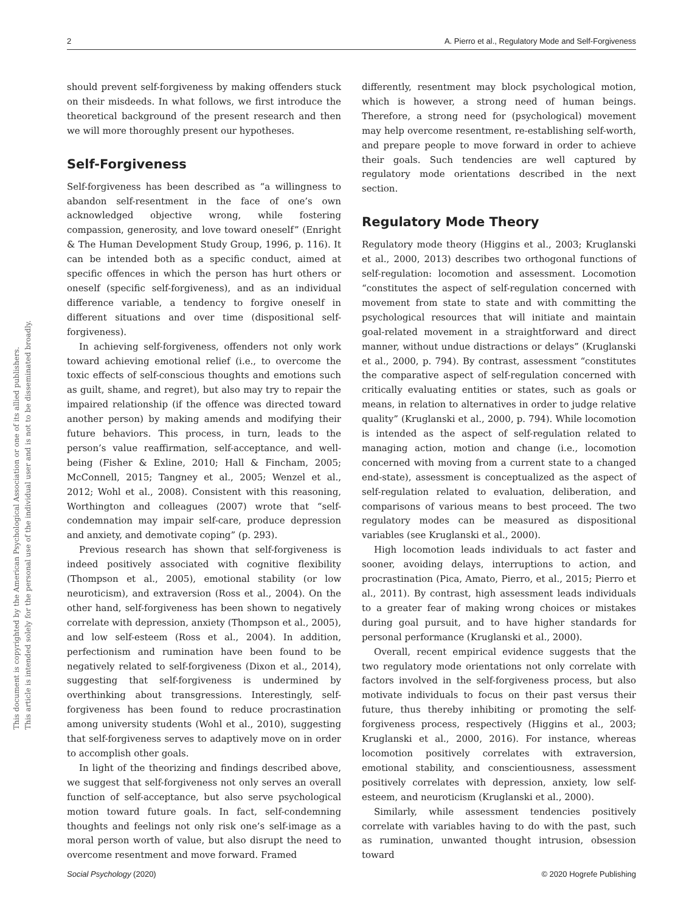2 A. Pierro et al., Regulatory Mode and Self-Forgiveness
This document is copyrighted by the American Psychological Association or one of its allied publishers.
This article is intended solely for the personal use of the individual user and is not to be disseminated broadly.
should prevent self-forgiveness by making offenders stuck on their misdeeds. In what follows, we first introduce the theoretical background of the present research and then we will more thoroughly present our hypotheses.
Self-Forgiveness
Self-forgiveness has been described as “a willingness to abandon self-resentment in the face of one’s own acknowledged objective wrong, while fostering compassion, generosity, and love toward oneself” (Enright & The Human Development Study Group, 1996, p. 116). It can be intended both as a specific conduct, aimed at specific offences in which the person has hurt others or oneself (specific self-forgiveness), and as an individual difference variable, a tendency to forgive oneself in different situations and over time (dispositional self-forgiveness).
In achieving self-forgiveness, offenders not only work toward achieving emotional relief (i.e., to overcome the toxic effects of self-conscious thoughts and emotions such as guilt, shame, and regret), but also may try to repair the impaired relationship (if the offence was directed toward another person) by making amends and modifying their future behaviors. This process, in turn, leads to the person’s value reaffirmation, self-acceptance, and well-being (Fisher & Exline, 2010; Hall & Fincham, 2005; McConnell, 2015; Tangney et al., 2005; Wenzel et al., 2012; Wohl et al., 2008). Consistent with this reasoning, Worthington and colleagues (2007) wrote that “self-condemnation may impair self-care, produce depression and anxiety, and demotivate coping” (p. 293).
Previous research has shown that self-forgiveness is indeed positively associated with cognitive flexibility (Thompson et al., 2005), emotional stability (or low neuroticism), and extraversion (Ross et al., 2004). On the other hand, self-forgiveness has been shown to negatively correlate with depression, anxiety (Thompson et al., 2005), and low self-esteem (Ross et al., 2004). In addition, perfectionism and rumination have been found to be negatively related to self-forgiveness (Dixon et al., 2014), suggesting that self-forgiveness is undermined by overthinking about transgressions. Interestingly, self-forgiveness has been found to reduce procrastination among university students (Wohl et al., 2010), suggesting that self-forgiveness serves to adaptively move on in order to accomplish other goals.
In light of the theorizing and findings described above, we suggest that self-forgiveness not only serves an overall function of self-acceptance, but also serve psychological motion toward future goals. In fact, self-condemning thoughts and feelings not only risk one’s self-image as a moral person worth of value, but also disrupt the need to overcome resentment and move forward. Framed
differently, resentment may block psychological motion, which is however, a strong need of human beings. Therefore, a strong need for (psychological) movement may help overcome resentment, re-establishing self-worth, and prepare people to move forward in order to achieve their goals. Such tendencies are well captured by regulatory mode orientations described in the next section.
Regulatory Mode Theory
Regulatory mode theory (Higgins et al., 2003; Kruglanski et al., 2000, 2013) describes two orthogonal functions of self-regulation: locomotion and assessment. Locomotion “constitutes the aspect of self-regulation concerned with movement from state to state and with committing the psychological resources that will initiate and maintain goal-related movement in a straightforward and direct manner, without undue distractions or delays” (Kruglanski et al., 2000, p. 794). By contrast, assessment “constitutes the comparative aspect of self-regulation concerned with critically evaluating entities or states, such as goals or means, in relation to alternatives in order to judge relative quality” (Kruglanski et al., 2000, p. 794). While locomotion is intended as the aspect of self-regulation related to managing action, motion and change (i.e., locomotion concerned with moving from a current state to a changed end-state), assessment is conceptualized as the aspect of self-regulation related to evaluation, deliberation, and comparisons of various means to best proceed. The two regulatory modes can be measured as dispositional variables (see Kruglanski et al., 2000).
High locomotion leads individuals to act faster and sooner, avoiding delays, interruptions to action, and procrastination (Pica, Amato, Pierro, et al., 2015; Pierro et al., 2011). By contrast, high assessment leads individuals to a greater fear of making wrong choices or mistakes during goal pursuit, and to have higher standards for personal performance (Kruglanski et al., 2000).
Overall, recent empirical evidence suggests that the two regulatory mode orientations not only correlate with factors involved in the self-forgiveness process, but also motivate individuals to focus on their past versus their future, thus thereby inhibiting or promoting the self-forgiveness process, respectively (Higgins et al., 2003; Kruglanski et al., 2000, 2016). For instance, whereas locomotion positively correlates with extraversion, emotional stability, and conscientiousness, assessment positively correlates with depression, anxiety, low self-esteem, and neuroticism (Kruglanski et al., 2000).
Similarly, while assessment tendencies positively correlate with variables having to do with the past, such as rumination, unwanted thought intrusion, obsession toward
Social Psychology (2020) © 2020 Hogrefe Publishing